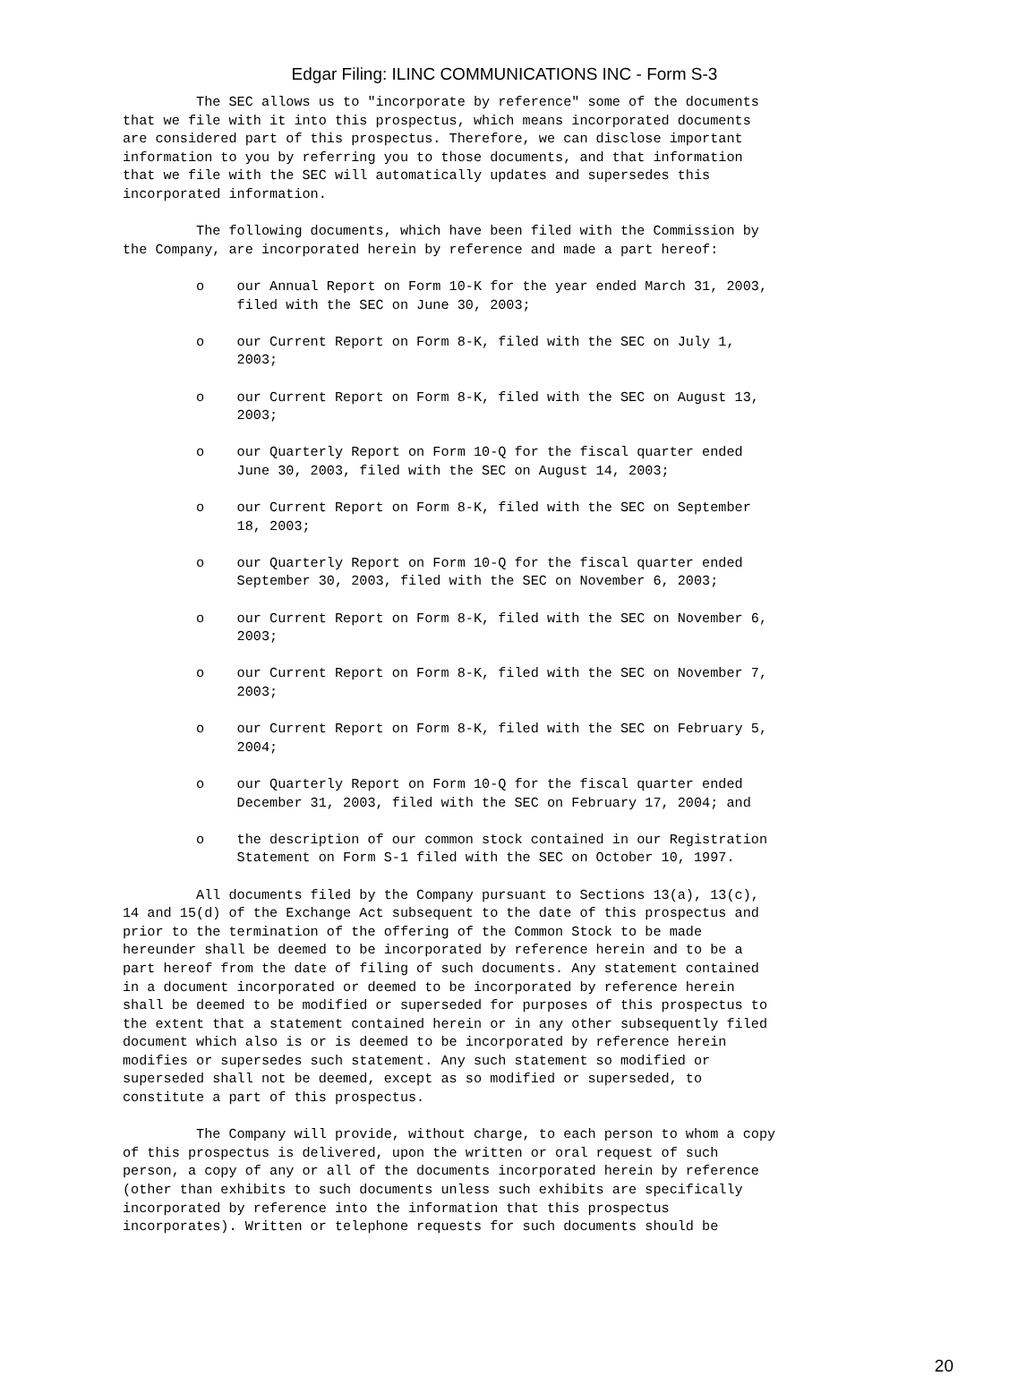Edgar Filing: ILINC COMMUNICATIONS INC - Form S-3
         The SEC allows us to "incorporate by reference" some of the documents
that we file with it into this prospectus, which means incorporated documents
are considered part of this prospectus. Therefore, we can disclose important
information to you by referring you to those documents, and that information
that we file with the SEC will automatically updates and supersedes this
incorporated information.

         The following documents, which have been filed with the Commission by
the Company, are incorporated herein by reference and made a part hereof:

         o    our Annual Report on Form 10-K for the year ended March 31, 2003,
              filed with the SEC on June 30, 2003;

         o    our Current Report on Form 8-K, filed with the SEC on July 1,
              2003;

         o    our Current Report on Form 8-K, filed with the SEC on August 13,
              2003;

         o    our Quarterly Report on Form 10-Q for the fiscal quarter ended
              June 30, 2003, filed with the SEC on August 14, 2003;

         o    our Current Report on Form 8-K, filed with the SEC on September
              18, 2003;

         o    our Quarterly Report on Form 10-Q for the fiscal quarter ended
              September 30, 2003, filed with the SEC on November 6, 2003;

         o    our Current Report on Form 8-K, filed with the SEC on November 6,
              2003;

         o    our Current Report on Form 8-K, filed with the SEC on November 7,
              2003;

         o    our Current Report on Form 8-K, filed with the SEC on February 5,
              2004;

         o    our Quarterly Report on Form 10-Q for the fiscal quarter ended
              December 31, 2003, filed with the SEC on February 17, 2004; and

         o    the description of our common stock contained in our Registration
              Statement on Form S-1 filed with the SEC on October 10, 1997.

         All documents filed by the Company pursuant to Sections 13(a), 13(c),
14 and 15(d) of the Exchange Act subsequent to the date of this prospectus and
prior to the termination of the offering of the Common Stock to be made
hereunder shall be deemed to be incorporated by reference herein and to be a
part hereof from the date of filing of such documents. Any statement contained
in a document incorporated or deemed to be incorporated by reference herein
shall be deemed to be modified or superseded for purposes of this prospectus to
the extent that a statement contained herein or in any other subsequently filed
document which also is or is deemed to be incorporated by reference herein
modifies or supersedes such statement. Any such statement so modified or
superseded shall not be deemed, except as so modified or superseded, to
constitute a part of this prospectus.

         The Company will provide, without charge, to each person to whom a copy
of this prospectus is delivered, upon the written or oral request of such
person, a copy of any or all of the documents incorporated herein by reference
(other than exhibits to such documents unless such exhibits are specifically
incorporated by reference into the information that this prospectus
incorporates). Written or telephone requests for such documents should be
20